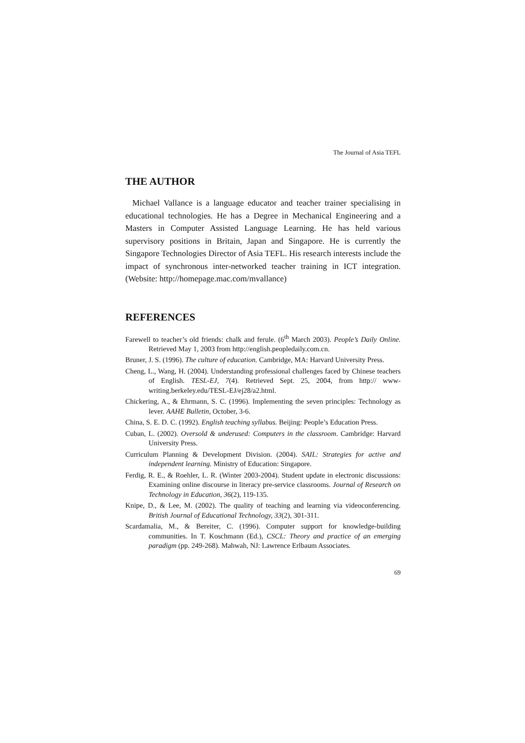The Journal of Asia TEFL
THE AUTHOR
Michael Vallance is a language educator and teacher trainer specialising in educational technologies. He has a Degree in Mechanical Engineering and a Masters in Computer Assisted Language Learning. He has held various supervisory positions in Britain, Japan and Singapore. He is currently the Singapore Technologies Director of Asia TEFL. His research interests include the impact of synchronous inter-networked teacher training in ICT integration. (Website: http://homepage.mac.com/mvallance)
REFERENCES
Farewell to teacher’s old friends: chalk and ferule. (6<sup>th</sup> March 2003). People’s Daily Online. Retrieved May 1, 2003 from http://english.peopledaily.com.cn.
Bruner, J. S. (1996). The culture of education. Cambridge, MA: Harvard University Press.
Cheng, L., Wang, H. (2004). Understanding professional challenges faced by Chinese teachers of English. TESL-EJ, 7(4). Retrieved Sept. 25, 2004, from http:// www-writing.berkeley.edu/TESL-EJ/ej28/a2.html.
Chickering, A., & Ehrmann, S. C. (1996). Implementing the seven principles: Technology as lever. AAHE Bulletin, October, 3-6.
China, S. E. D. C. (1992). English teaching syllabus. Beijing: People’s Education Press.
Cuban, L. (2002). Oversold & underused: Computers in the classroom. Cambridge: Harvard University Press.
Curriculum Planning & Development Division. (2004). SAIL: Strategies for active and independent learning. Ministry of Education: Singapore.
Ferdig, R. E., & Roehler, L. R. (Winter 2003-2004). Student update in electronic discussions: Examining online discourse in literacy pre-service classrooms. Journal of Research on Technology in Education, 36(2), 119-135.
Knipe, D., & Lee, M. (2002). The quality of teaching and learning via videoconferencing. British Journal of Educational Technology, 33(2), 301-311.
Scardamalia, M., & Bereiter, C. (1996). Computer support for knowledge-building communities. In T. Koschmann (Ed.), CSCL: Theory and practice of an emerging paradigm (pp. 249-268). Mahwah, NJ: Lawrence Erlbaum Associates.
69